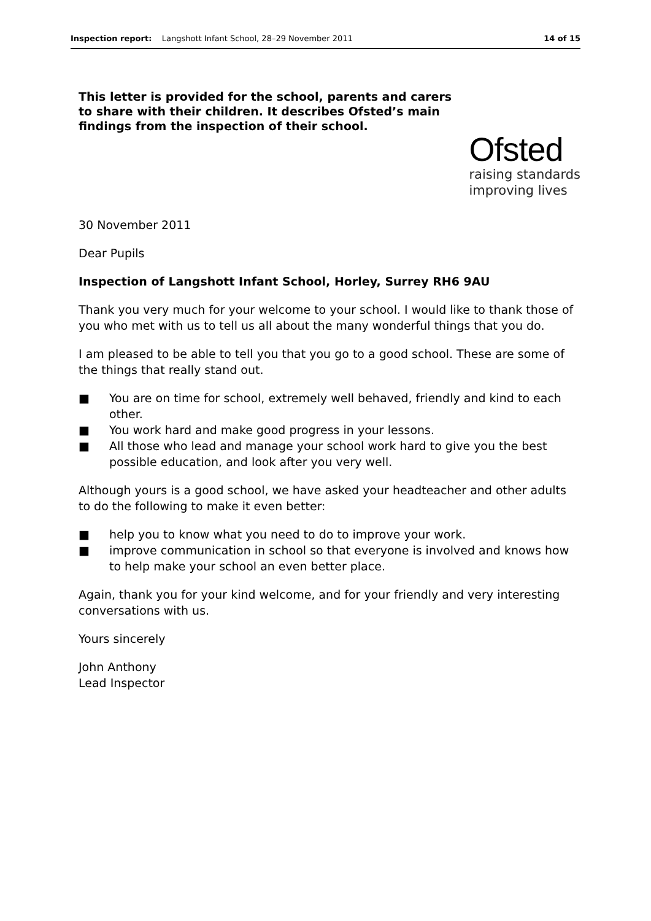Inspection report: Langshott Infant School, 28–29 November 2011 14 of 15
This letter is provided for the school, parents and carers to share with their children. It describes Ofsted’s main findings from the inspection of their school.
Ofsted
raising standards
improving lives
30 November 2011
Dear Pupils
Inspection of Langshott Infant School, Horley, Surrey RH6 9AU
Thank you very much for your welcome to your school. I would like to thank those of you who met with us to tell us all about the many wonderful things that you do.
I am pleased to be able to tell you that you go to a good school. These are some of the things that really stand out.
■ You are on time for school, extremely well behaved, friendly and kind to each other.
■ You work hard and make good progress in your lessons.
■ All those who lead and manage your school work hard to give you the best possible education, and look after you very well.
Although yours is a good school, we have asked your headteacher and other adults to do the following to make it even better:
■ help you to know what you need to do to improve your work.
■ improve communication in school so that everyone is involved and knows how to help make your school an even better place.
Again, thank you for your kind welcome, and for your friendly and very interesting conversations with us.
Yours sincerely
John Anthony
Lead Inspector